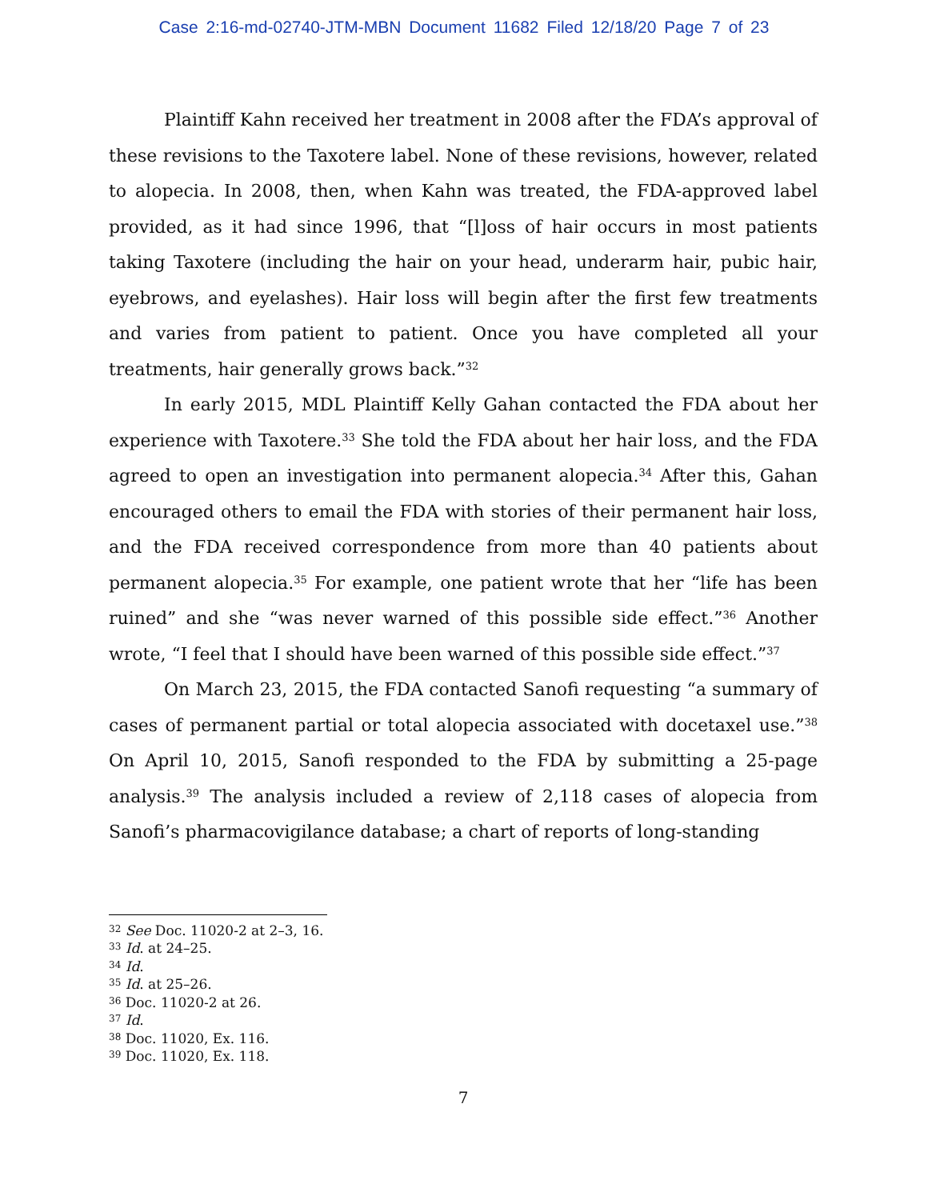Case 2:16-md-02740-JTM-MBN Document 11682 Filed 12/18/20 Page 7 of 23
Plaintiff Kahn received her treatment in 2008 after the FDA’s approval of these revisions to the Taxotere label. None of these revisions, however, related to alopecia. In 2008, then, when Kahn was treated, the FDA-approved label provided, as it had since 1996, that “[l]oss of hair occurs in most patients taking Taxotere (including the hair on your head, underarm hair, pubic hair, eyebrows, and eyelashes). Hair loss will begin after the first few treatments and varies from patient to patient. Once you have completed all your treatments, hair generally grows back.”<sup>32</sup>
In early 2015, MDL Plaintiff Kelly Gahan contacted the FDA about her experience with Taxotere.<sup>33</sup> She told the FDA about her hair loss, and the FDA agreed to open an investigation into permanent alopecia.<sup>34</sup> After this, Gahan encouraged others to email the FDA with stories of their permanent hair loss, and the FDA received correspondence from more than 40 patients about permanent alopecia.<sup>35</sup> For example, one patient wrote that her “life has been ruined” and she “was never warned of this possible side effect.”<sup>36</sup> Another wrote, “I feel that I should have been warned of this possible side effect.”<sup>37</sup>
On March 23, 2015, the FDA contacted Sanofi requesting “a summary of cases of permanent partial or total alopecia associated with docetaxel use.”<sup>38</sup> On April 10, 2015, Sanofi responded to the FDA by submitting a 25-page analysis.<sup>39</sup> The analysis included a review of 2,118 cases of alopecia from Sanofi’s pharmacovigilance database; a chart of reports of long-standing
<sup>32</sup> See Doc. 11020-2 at 2–3, 16.
<sup>33</sup> Id. at 24–25.
<sup>34</sup> Id.
<sup>35</sup> Id. at 25–26.
<sup>36</sup> Doc. 11020-2 at 26.
<sup>37</sup> Id.
<sup>38</sup> Doc. 11020, Ex. 116.
<sup>39</sup> Doc. 11020, Ex. 118.
7